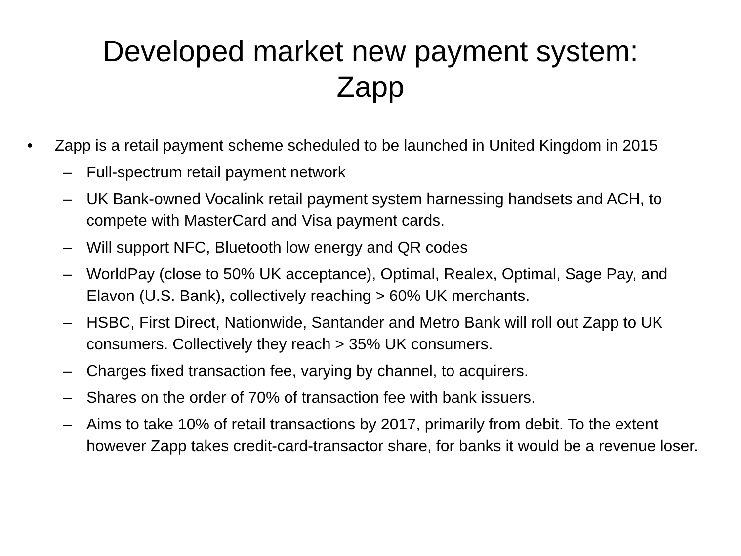Developed market new payment system:
Zapp
• Zapp is a retail payment scheme scheduled to be launched in United Kingdom in 2015
– Full-spectrum retail payment network
– UK Bank-owned Vocalink retail payment system harnessing handsets and ACH, to compete with MasterCard and Visa payment cards.
– Will support NFC, Bluetooth low energy and QR codes
– WorldPay (close to 50% UK acceptance), Optimal, Realex, Optimal, Sage Pay, and Elavon (U.S. Bank), collectively reaching > 60% UK merchants.
– HSBC, First Direct, Nationwide, Santander and Metro Bank will roll out Zapp to UK consumers. Collectively they reach > 35% UK consumers.
– Charges fixed transaction fee, varying by channel, to acquirers.
– Shares on the order of 70% of transaction fee with bank issuers.
– Aims to take 10% of retail transactions by 2017, primarily from debit. To the extent however Zapp takes credit-card-transactor share, for banks it would be a revenue loser.